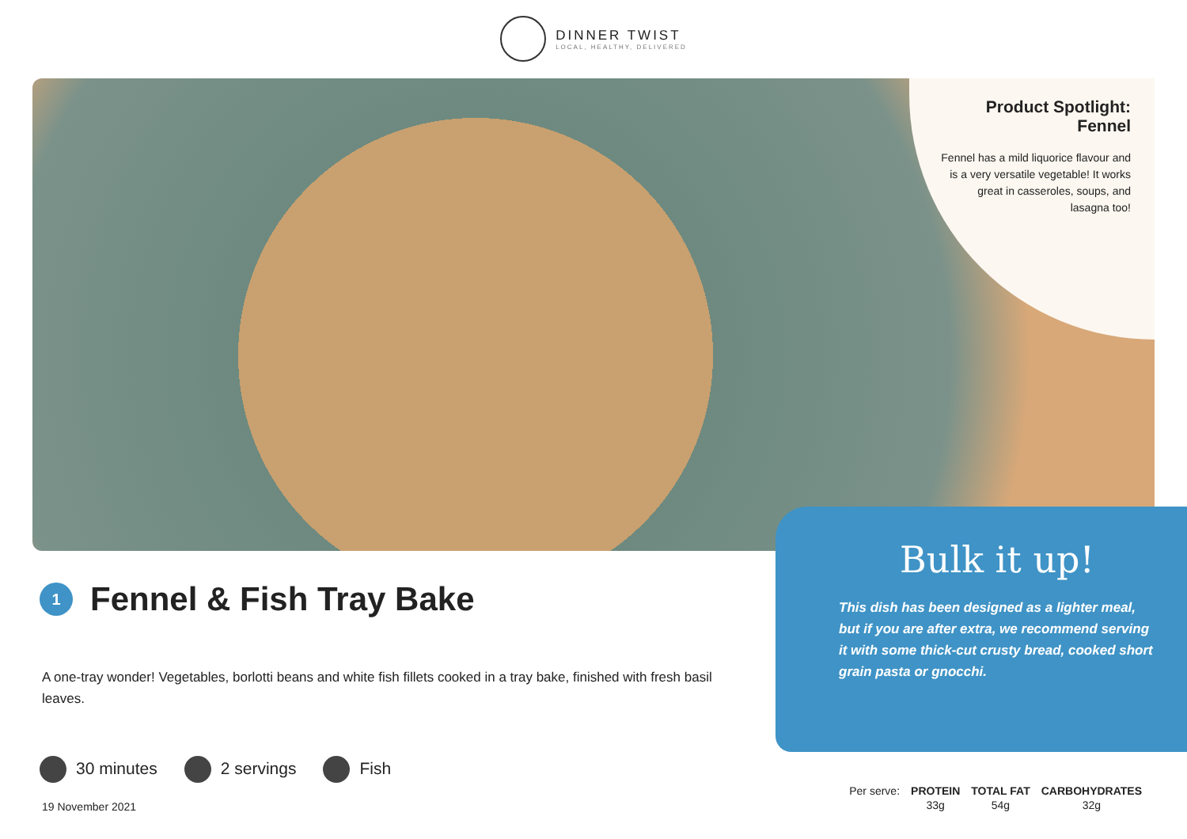DINNER TWIST
LOCAL, HEALTHY, DELIVERED
Product Spotlight:
Fennel
Fennel has a mild liquorice flavour and is a very versatile vegetable! It works great in casseroles, soups, and lasagna too!
Bulk it up!
This dish has been designed as a lighter meal, but if you are after extra, we recommend serving it with some thick-cut crusty bread, cooked short grain pasta or gnocchi.
1 Fennel & Fish Tray Bake
A one-tray wonder! Vegetables, borlotti beans and white fish fillets cooked in a tray bake, finished with fresh basil leaves.
30 minutes 2 servings Fish
19 November 2021
| Per serve: | PROTEIN | TOTAL FAT | CARBOHYDRATES |
| | 33g | 54g | 32g |